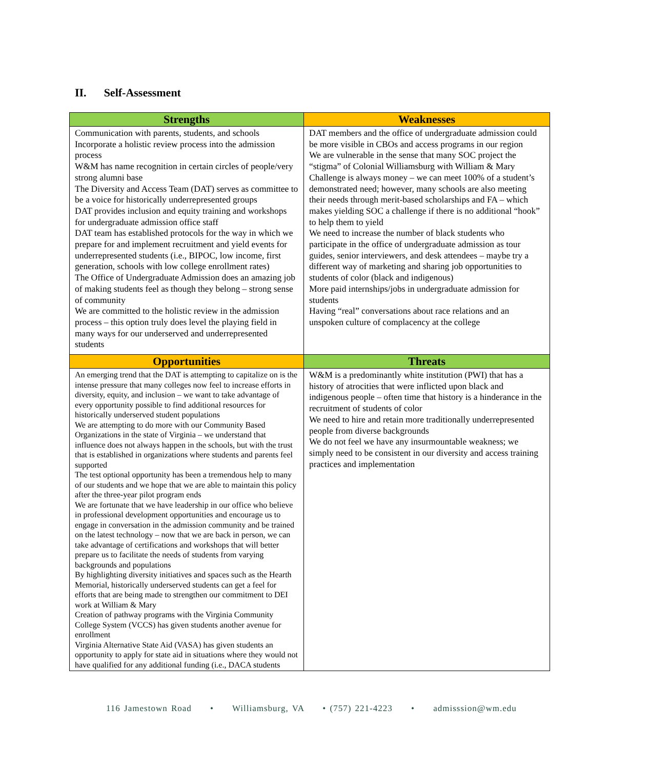II. Self-Assessment
| Strengths | Weaknesses |
| --- | --- |
| Communication with parents, students, and schools Incorporate a holistic review process into the admission process W&M has name recognition in certain circles of people/very strong alumni base The Diversity and Access Team (DAT) serves as committee to be a voice for historically underrepresented groups DAT provides inclusion and equity training and workshops for undergraduate admission office staff DAT team has established protocols for the way in which we prepare for and implement recruitment and yield events for underrepresented students (i.e., BIPOC, low income, first generation, schools with low college enrollment rates) The Office of Undergraduate Admission does an amazing job of making students feel as though they belong – strong sense of community We are committed to the holistic review in the admission process – this option truly does level the playing field in many ways for our underserved and underrepresented students | DAT members and the office of undergraduate admission could be more visible in CBOs and access programs in our region We are vulnerable in the sense that many SOC project the “stigma” of Colonial Williamsburg with William & Mary Challenge is always money – we can meet 100% of a student’s demonstrated need; however, many schools are also meeting their needs through merit-based scholarships and FA – which makes yielding SOC a challenge if there is no additional “hook” to help them to yield We need to increase the number of black students who participate in the office of undergraduate admission as tour guides, senior interviewers, and desk attendees – maybe try a different way of marketing and sharing job opportunities to students of color (black and indigenous) More paid internships/jobs in undergraduate admission for students Having “real” conversations about race relations and an unspoken culture of complacency at the college |
| Opportunities | Threats |
| An emerging trend that the DAT is attempting to capitalize on is the intense pressure that many colleges now feel to increase efforts in diversity, equity, and inclusion – we want to take advantage of every opportunity possible to find additional resources for historically underserved student populations We are attempting to do more with our Community Based Organizations in the state of Virginia – we understand that influence does not always happen in the schools, but with the trust that is established in organizations where students and parents feel supported The test optional opportunity has been a tremendous help to many of our students and we hope that we are able to maintain this policy after the three-year pilot program ends We are fortunate that we have leadership in our office who believe in professional development opportunities and encourage us to engage in conversation in the admission community and be trained on the latest technology – now that we are back in person, we can take advantage of certifications and workshops that will better prepare us to facilitate the needs of students from varying backgrounds and populations By highlighting diversity initiatives and spaces such as the Hearth Memorial, historically underserved students can get a feel for efforts that are being made to strengthen our commitment to DEI work at William & Mary Creation of pathway programs with the Virginia Community College System (VCCS) has given students another avenue for enrollment Virginia Alternative State Aid (VASA) has given students an opportunity to apply for state aid in situations where they would not have qualified for any additional funding (i.e., DACA students | W&M is a predominantly white institution (PWI) that has a history of atrocities that were inflicted upon black and indigenous people – often time that history is a hinderance in the recruitment of students of color We need to hire and retain more traditionally underrepresented people from diverse backgrounds We do not feel we have any insurmountable weakness; we simply need to be consistent in our diversity and access training practices and implementation |
116 Jamestown Road • Williamsburg, VA • (757) 221-4223 • admisssion@wm.edu